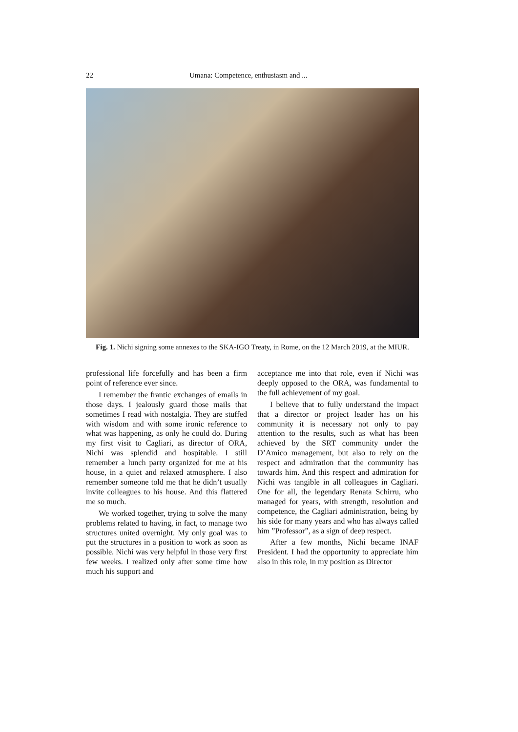22 Umana: Competence, enthusiasm and ...
Fig. 1. Nichi signing some annexes to the SKA-IGO Treaty, in Rome, on the 12 March 2019, at the MIUR.
professional life forcefully and has been a firm point of reference ever since.
I remember the frantic exchanges of emails in those days. I jealously guard those mails that sometimes I read with nostalgia. They are stuffed with wisdom and with some ironic reference to what was happening, as only he could do. During my first visit to Cagliari, as director of ORA, Nichi was splendid and hospitable. I still remember a lunch party organized for me at his house, in a quiet and relaxed atmosphere. I also remember someone told me that he didn’t usually invite colleagues to his house. And this flattered me so much.
We worked together, trying to solve the many problems related to having, in fact, to manage two structures united overnight. My only goal was to put the structures in a position to work as soon as possible. Nichi was very helpful in those very first few weeks. I realized only after some time how much his support and
acceptance me into that role, even if Nichi was deeply opposed to the ORA, was fundamental to the full achievement of my goal.
I believe that to fully understand the impact that a director or project leader has on his community it is necessary not only to pay attention to the results, such as what has been achieved by the SRT community under the D’Amico management, but also to rely on the respect and admiration that the community has towards him. And this respect and admiration for Nichi was tangible in all colleagues in Cagliari. One for all, the legendary Renata Schirru, who managed for years, with strength, resolution and competence, the Cagliari administration, being by his side for many years and who has always called him ”Professor”, as a sign of deep respect.
After a few months, Nichi became INAF President. I had the opportunity to appreciate him also in this role, in my position as Director